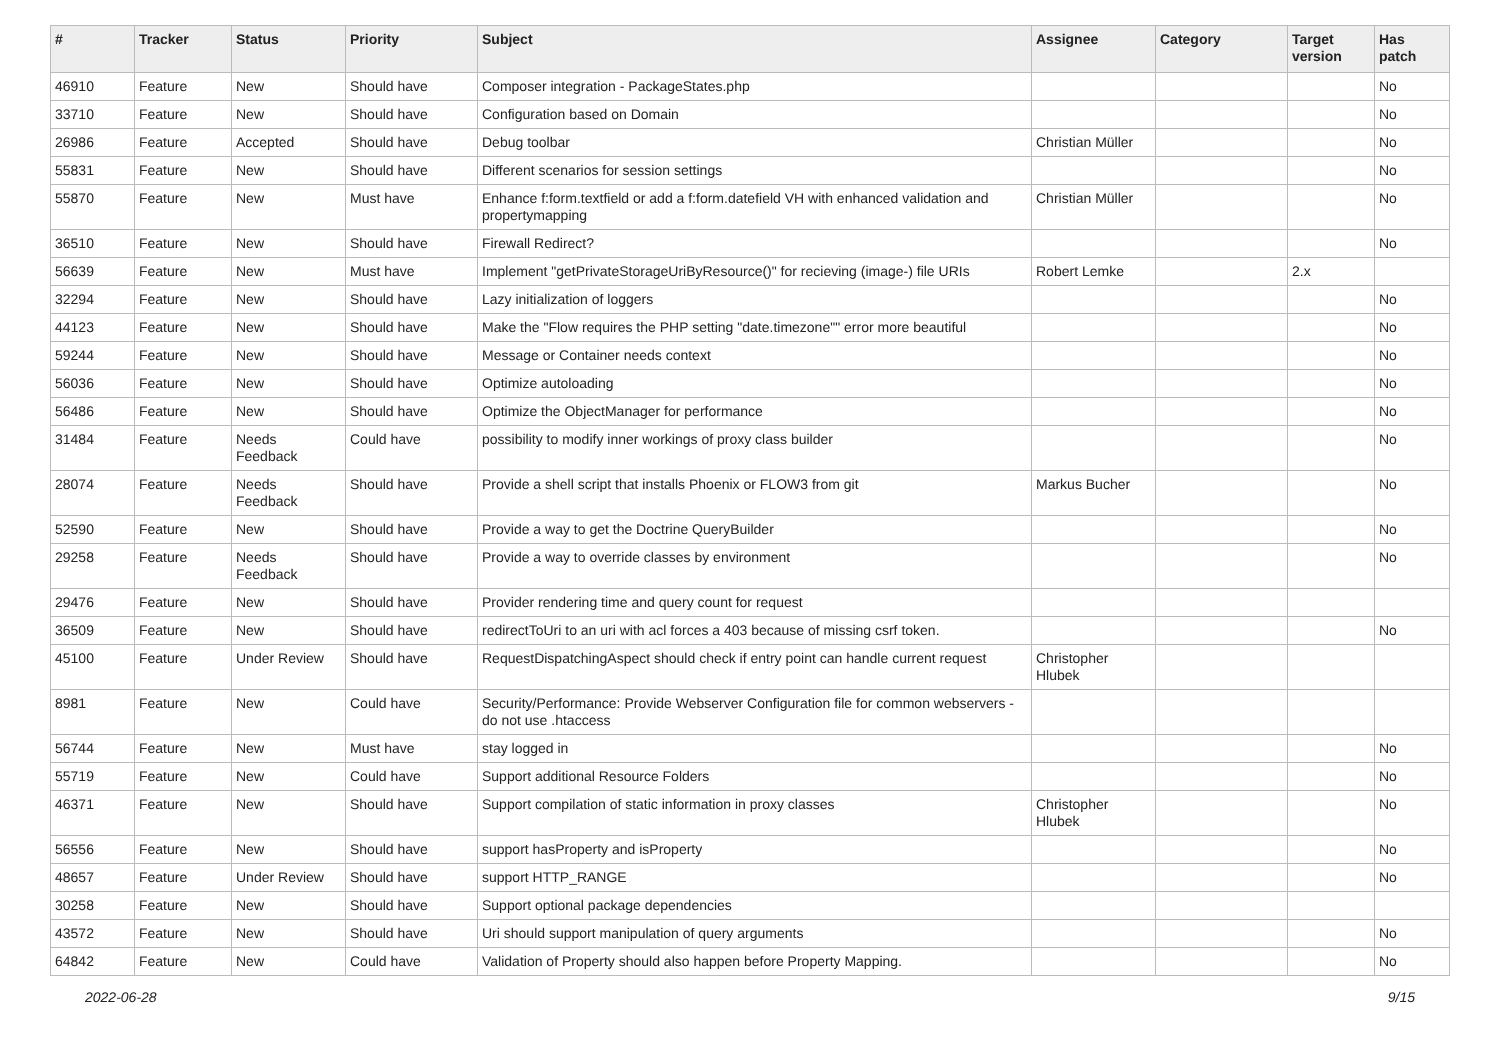| # | Tracker | Status | Priority | Subject | Assignee | Category | Target version | Has patch |
| --- | --- | --- | --- | --- | --- | --- | --- | --- |
| 46910 | Feature | New | Should have | Composer integration - PackageStates.php | | | | No |
| 33710 | Feature | New | Should have | Configuration based on Domain | | | | No |
| 26986 | Feature | Accepted | Should have | Debug toolbar | Christian Müller | | | No |
| 55831 | Feature | New | Should have | Different scenarios for session settings | | | | No |
| 55870 | Feature | New | Must have | Enhance f:form.textfield or add a f:form.datefield VH with enhanced validation and propertymapping | Christian Müller | | | No |
| 36510 | Feature | New | Should have | Firewall Redirect? | | | | No |
| 56639 | Feature | New | Must have | Implement "getPrivateStorageUriByResource()" for recieving (image-) file URIs | Robert Lemke | | 2.x | |
| 32294 | Feature | New | Should have | Lazy initialization of loggers | | | | No |
| 44123 | Feature | New | Should have | Make the "Flow requires the PHP setting "date.timezone"" error more beautiful | | | | No |
| 59244 | Feature | New | Should have | Message or Container needs context | | | | No |
| 56036 | Feature | New | Should have | Optimize autoloading | | | | No |
| 56486 | Feature | New | Should have | Optimize the ObjectManager for performance | | | | No |
| 31484 | Feature | Needs Feedback | Could have | possibility to modify inner workings of proxy class builder | | | | No |
| 28074 | Feature | Needs Feedback | Should have | Provide a shell script that installs Phoenix or FLOW3 from git | Markus Bucher | | | No |
| 52590 | Feature | New | Should have | Provide a way to get the Doctrine QueryBuilder | | | | No |
| 29258 | Feature | Needs Feedback | Should have | Provide a way to override classes by environment | | | | No |
| 29476 | Feature | New | Should have | Provider rendering time and query count for request | | | | |
| 36509 | Feature | New | Should have | redirectToUri to an uri with acl forces a 403 because of missing csrf token. | | | | No |
| 45100 | Feature | Under Review | Should have | RequestDispatchingAspect should check if entry point can handle current request | Christopher Hlubek | | | |
| 8981 | Feature | New | Could have | Security/Performance: Provide Webserver Configuration file for common webservers - do not use .htaccess | | | | |
| 56744 | Feature | New | Must have | stay logged in | | | | No |
| 55719 | Feature | New | Could have | Support additional Resource Folders | | | | No |
| 46371 | Feature | New | Should have | Support compilation of static information in proxy classes | Christopher Hlubek | | | No |
| 56556 | Feature | New | Should have | support hasProperty and isProperty | | | | No |
| 48657 | Feature | Under Review | Should have | support HTTP_RANGE | | | | No |
| 30258 | Feature | New | Should have | Support optional package dependencies | | | | |
| 43572 | Feature | New | Should have | Uri should support manipulation of query arguments | | | | No |
| 64842 | Feature | New | Could have | Validation of Property should also happen before Property Mapping. | | | | No |
2022-06-28 9/15